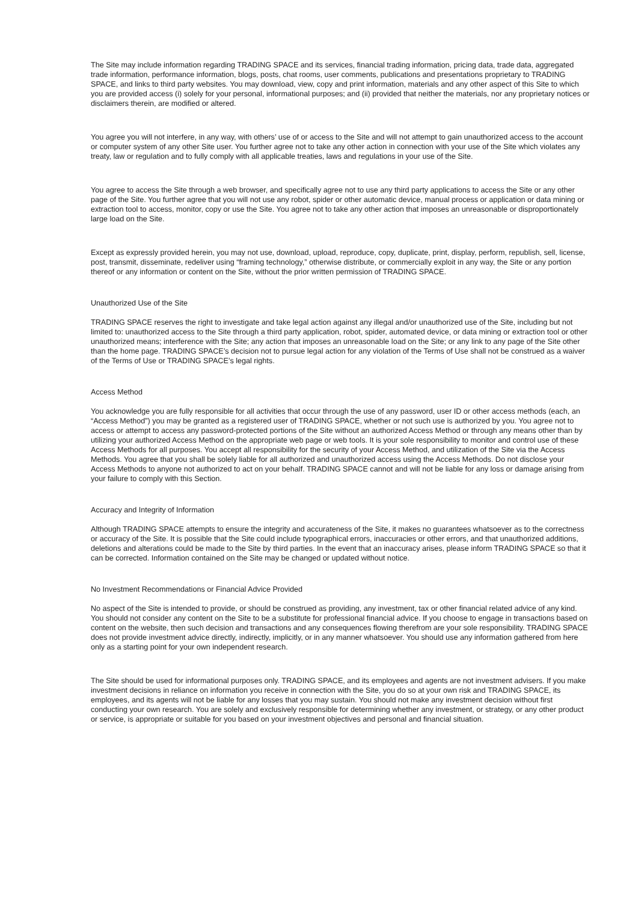The Site may include information regarding TRADING SPACE and its services, financial trading information, pricing data, trade data, aggregated trade information, performance information, blogs, posts, chat rooms, user comments, publications and presentations proprietary to TRADING SPACE, and links to third party websites. You may download, view, copy and print information, materials and any other aspect of this Site to which you are provided access (i) solely for your personal, informational purposes; and (ii) provided that neither the materials, nor any proprietary notices or disclaimers therein, are modified or altered.
You agree you will not interfere, in any way, with others’ use of or access to the Site and will not attempt to gain unauthorized access to the account or computer system of any other Site user. You further agree not to take any other action in connection with your use of the Site which violates any treaty, law or regulation and to fully comply with all applicable treaties, laws and regulations in your use of the Site.
You agree to access the Site through a web browser, and specifically agree not to use any third party applications to access the Site or any other page of the Site. You further agree that you will not use any robot, spider or other automatic device, manual process or application or data mining or extraction tool to access, monitor, copy or use the Site. You agree not to take any other action that imposes an unreasonable or disproportionately large load on the Site.
Except as expressly provided herein, you may not use, download, upload, reproduce, copy, duplicate, print, display, perform, republish, sell, license, post, transmit, disseminate, redeliver using “framing technology,” otherwise distribute, or commercially exploit in any way, the Site or any portion thereof or any information or content on the Site, without the prior written permission of TRADING SPACE.
Unauthorized Use of the Site
TRADING SPACE reserves the right to investigate and take legal action against any illegal and/or unauthorized use of the Site, including but not limited to: unauthorized access to the Site through a third party application, robot, spider, automated device, or data mining or extraction tool or other unauthorized means; interference with the Site; any action that imposes an unreasonable load on the Site; or any link to any page of the Site other than the home page. TRADING SPACE’s decision not to pursue legal action for any violation of the Terms of Use shall not be construed as a waiver of the Terms of Use or TRADING SPACE’s legal rights.
Access Method
You acknowledge you are fully responsible for all activities that occur through the use of any password, user ID or other access methods (each, an “Access Method”) you may be granted as a registered user of TRADING SPACE, whether or not such use is authorized by you. You agree not to access or attempt to access any password-protected portions of the Site without an authorized Access Method or through any means other than by utilizing your authorized Access Method on the appropriate web page or web tools. It is your sole responsibility to monitor and control use of these Access Methods for all purposes. You accept all responsibility for the security of your Access Method, and utilization of the Site via the Access Methods. You agree that you shall be solely liable for all authorized and unauthorized access using the Access Methods. Do not disclose your Access Methods to anyone not authorized to act on your behalf. TRADING SPACE cannot and will not be liable for any loss or damage arising from your failure to comply with this Section.
Accuracy and Integrity of Information
Although TRADING SPACE attempts to ensure the integrity and accurateness of the Site, it makes no guarantees whatsoever as to the correctness or accuracy of the Site. It is possible that the Site could include typographical errors, inaccuracies or other errors, and that unauthorized additions, deletions and alterations could be made to the Site by third parties. In the event that an inaccuracy arises, please inform TRADING SPACE so that it can be corrected. Information contained on the Site may be changed or updated without notice.
No Investment Recommendations or Financial Advice Provided
No aspect of the Site is intended to provide, or should be construed as providing, any investment, tax or other financial related advice of any kind. You should not consider any content on the Site to be a substitute for professional financial advice. If you choose to engage in transactions based on content on the website, then such decision and transactions and any consequences flowing therefrom are your sole responsibility. TRADING SPACE does not provide investment advice directly, indirectly, implicitly, or in any manner whatsoever. You should use any information gathered from here only as a starting point for your own independent research.
The Site should be used for informational purposes only. TRADING SPACE, and its employees and agents are not investment advisers. If you make investment decisions in reliance on information you receive in connection with the Site, you do so at your own risk and TRADING SPACE, its employees, and its agents will not be liable for any losses that you may sustain. You should not make any investment decision without first conducting your own research. You are solely and exclusively responsible for determining whether any investment, or strategy, or any other product or service, is appropriate or suitable for you based on your investment objectives and personal and financial situation.